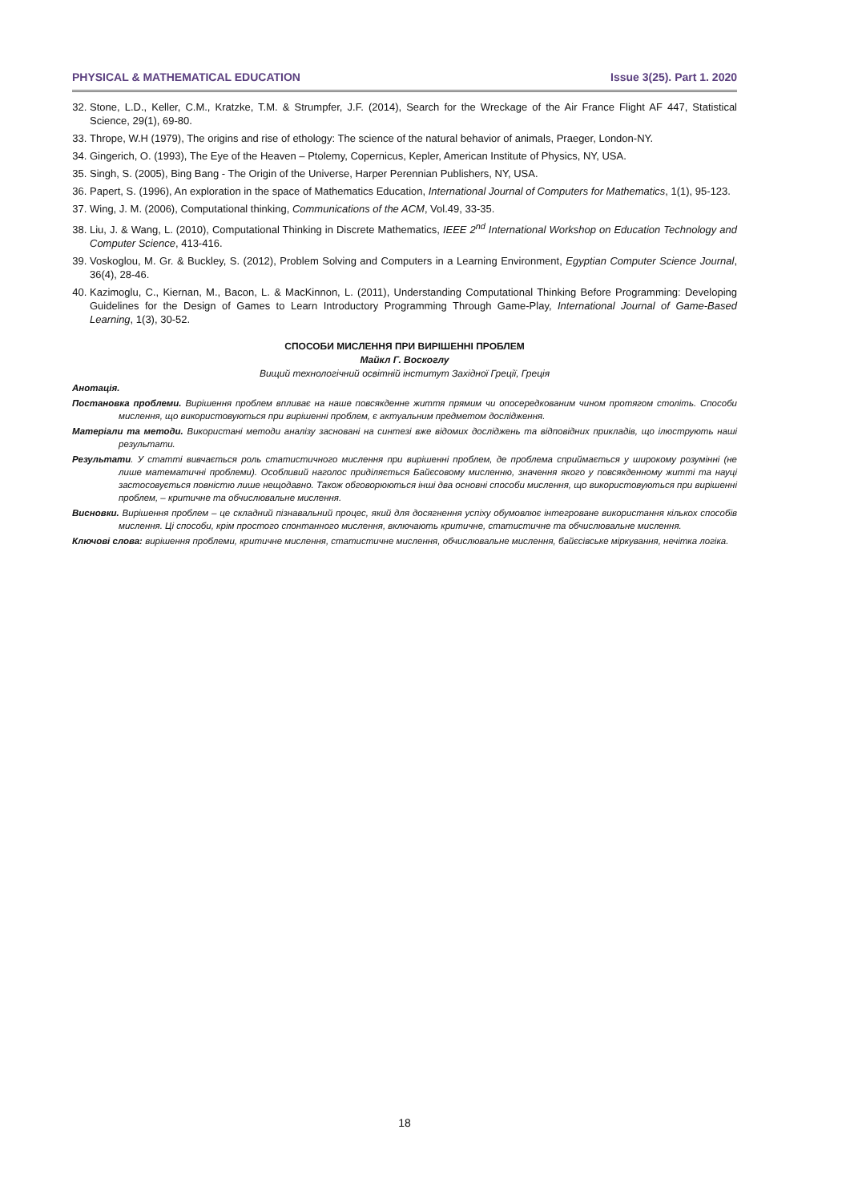PHYSICAL & MATHEMATICAL EDUCATION Issue 3(25). Part 1. 2020
32. Stone, L.D., Keller, C.M., Kratzke, T.M. & Strumpfer, J.F. (2014), Search for the Wreckage of the Air France Flight AF 447, Statistical Science, 29(1), 69-80.
33. Thrope, W.H (1979), The origins and rise of ethology: The science of the natural behavior of animals, Praeger, London-NY.
34. Gingerich, O. (1993), The Eye of the Heaven – Ptolemy, Copernicus, Kepler, American Institute of Physics, NY, USA.
35. Singh, S. (2005), Bing Bang - The Origin of the Universe, Harper Perennian Publishers, NY, USA.
36. Papert, S. (1996), An exploration in the space of Mathematics Education, International Journal of Computers for Mathematics, 1(1), 95-123.
37. Wing, J. M. (2006), Computational thinking, Communications of the ACM, Vol.49, 33-35.
38. Liu, J. & Wang, L. (2010), Computational Thinking in Discrete Mathematics, IEEE 2<sup>nd</sup> International Workshop on Education Technology and Computer Science, 413-416.
39. Voskoglou, M. Gr. & Buckley, S. (2012), Problem Solving and Computers in a Learning Environment, Egyptian Computer Science Journal, 36(4), 28-46.
40. Kazimoglu, C., Kiernan, M., Bacon, L. & MacKinnon, L. (2011), Understanding Computational Thinking Before Programming: Developing Guidelines for the Design of Games to Learn Introductory Programming Through Game-Play, International Journal of Game-Based Learning, 1(3), 30-52.
СПОСОБИ МИСЛЕННЯ ПРИ ВИРІШЕННІ ПРОБЛЕМ
Майкл Г. Воскоглу
Вищий технологічний освітній інститут Західної Греції, Греція
Анотація.
Постановка проблеми. Вирішення проблем впливає на наше повсякденне життя прямим чи опосередкованим чином протягом століть. Способи мислення, що використовуються при вирішенні проблем, є актуальним предметом дослідження.
Матеріали та методи. Використані методи аналізу засновані на синтезі вже відомих досліджень та відповідних прикладів, що ілюструють наші результати.
Результати. У статті вивчається роль статистичного мислення при вирішенні проблем, де проблема сприймається у широкому розумінні (не лише математичні проблеми). Особливий наголос приділяється Байєсовому мисленню, значення якого у повсякденному житті та науці застосовується повністю лише нещодавно. Також обговорюються інші два основні способи мислення, що використовуються при вирішенні проблем, – критичне та обчислювальне мислення.
Висновки. Вирішення проблем – це складний пізнавальний процес, який для досягнення успіху обумовлює інтегроване використання кількох способів мислення. Ці способи, крім простого спонтанного мислення, включають критичне, статистичне та обчислювальне мислення.
Ключові слова: вирішення проблеми, критичне мислення, статистичне мислення, обчислювальне мислення, байєсівське міркування, нечітка логіка.
18